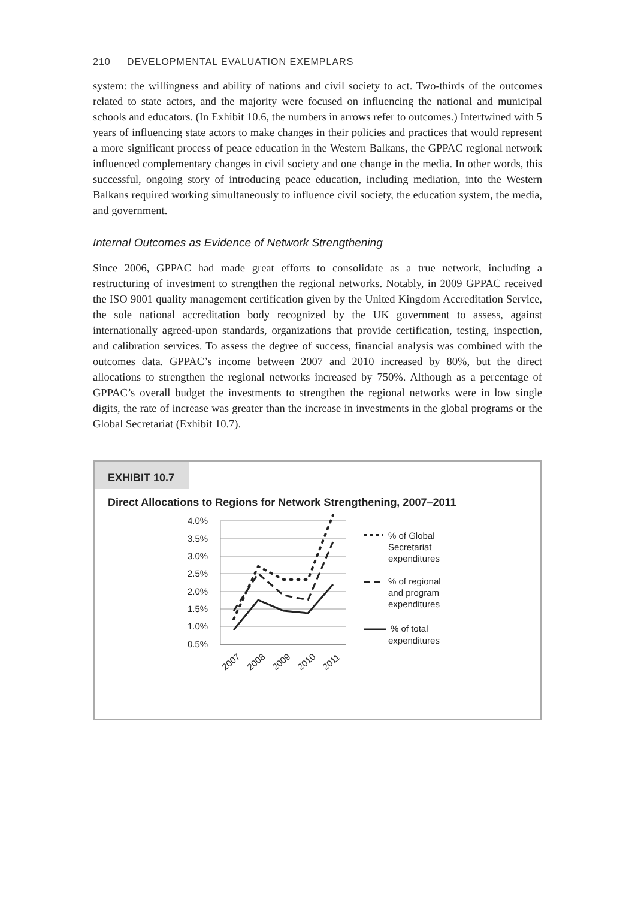210 DEVELOPMENTAL EVALUATION EXEMPLARS
system: the willingness and ability of nations and civil society to act. Two-thirds of the outcomes related to state actors, and the majority were focused on influencing the national and municipal schools and educators. (In Exhibit 10.6, the numbers in arrows refer to outcomes.) Intertwined with 5 years of influencing state actors to make changes in their policies and practices that would represent a more significant process of peace education in the Western Balkans, the GPPAC regional network influenced complementary changes in civil society and one change in the media. In other words, this successful, ongoing story of introducing peace education, including mediation, into the Western Balkans required working simultaneously to influence civil society, the education system, the media, and government.
Internal Outcomes as Evidence of Network Strengthening
Since 2006, GPPAC had made great efforts to consolidate as a true network, including a restructuring of investment to strengthen the regional networks. Notably, in 2009 GPPAC received the ISO 9001 quality management certification given by the United Kingdom Accreditation Service, the sole national accreditation body recognized by the UK government to assess, against internationally agreed-upon standards, organizations that provide certification, testing, inspection, and calibration services. To assess the degree of success, financial analysis was combined with the outcomes data. GPPAC’s income between 2007 and 2010 increased by 80%, but the direct allocations to strengthen the regional networks increased by 750%. Although as a percentage of GPPAC’s overall budget the investments to strengthen the regional networks were in low single digits, the rate of increase was greater than the increase in investments in the global programs or the Global Secretariat (Exhibit 10.7).
EXHIBIT 10.7
Direct Allocations to Regions for Network Strengthening, 2007–2011
4.0%
3.5%
3.0%
2.5%
2.0%
1.5%
1.0%
0.5%
2007
2008
2009
2010
2011
% of Global
Secretariat
expenditures
% of regional
and program
expenditures
% of total
expenditures